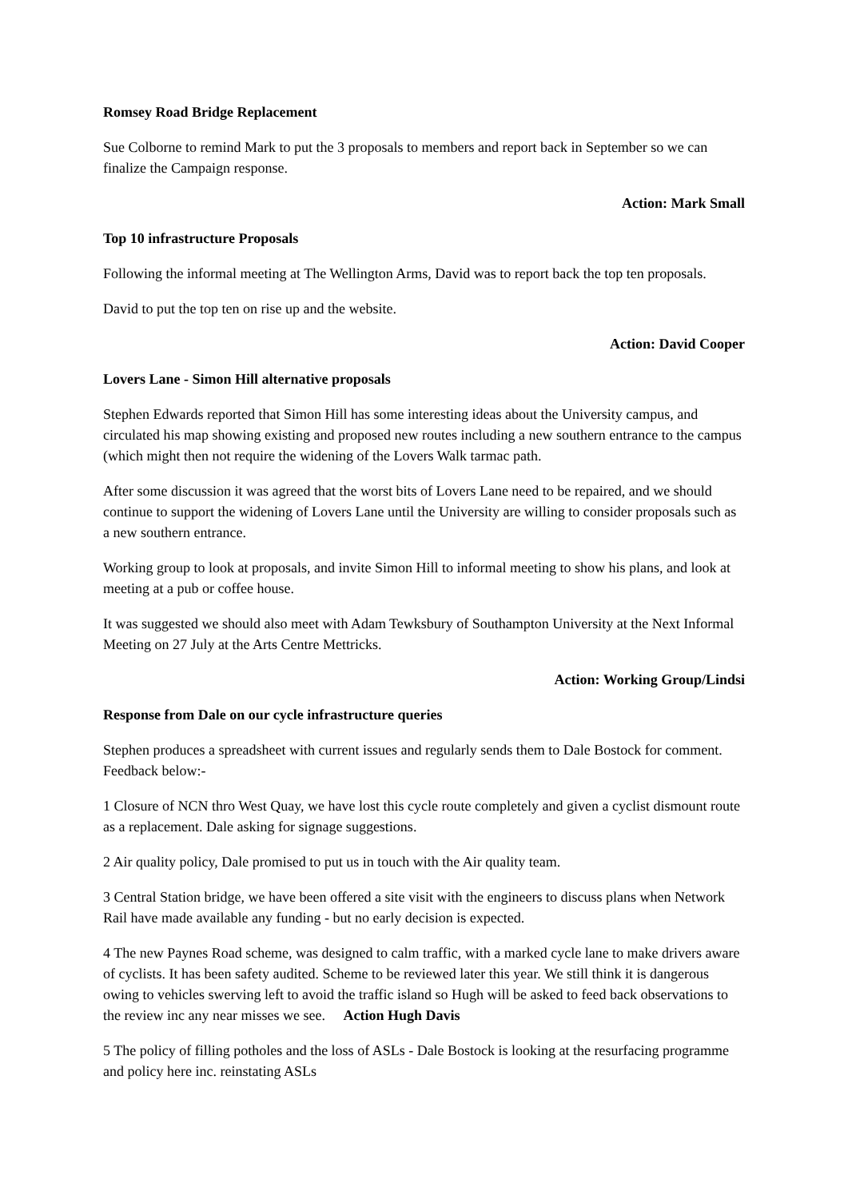Romsey Road Bridge Replacement
Sue Colborne to remind Mark to put the 3 proposals to members and report back in September so we can finalize the Campaign response.
Action: Mark Small
Top 10 infrastructure Proposals
Following the informal meeting at The Wellington Arms, David was to report back the top ten proposals.
David to put the top ten on rise up and the website.
Action: David Cooper
Lovers Lane - Simon Hill alternative proposals
Stephen Edwards reported that Simon Hill has some interesting ideas about the University campus, and circulated his map showing existing and proposed new routes including a new southern entrance to the campus (which might then not require the widening of the Lovers Walk tarmac path.
After some discussion it was agreed that the worst bits of Lovers Lane need to be repaired, and we should continue to support the widening of Lovers Lane until the University are willing to consider proposals such as a new southern entrance.
Working group to look at proposals, and invite Simon Hill to informal meeting to show his plans, and look at meeting at a pub or coffee house.
It was suggested we should also meet with Adam Tewksbury of Southampton University at the Next Informal Meeting on 27 July at the Arts Centre Mettricks.
Action: Working Group/Lindsi
Response from Dale on our cycle infrastructure queries
Stephen produces a spreadsheet with current issues and regularly sends them to Dale Bostock for comment. Feedback below:-
1 Closure of NCN thro West Quay, we have lost this cycle route completely and given a cyclist dismount route as a replacement. Dale asking for signage suggestions.
2 Air quality policy, Dale promised to put us in touch with the Air quality team.
3 Central Station bridge, we have been offered a site visit with the engineers to discuss plans when Network Rail have made available any funding - but no early decision is expected.
4 The new Paynes Road scheme, was designed to calm traffic, with a marked cycle lane to make drivers aware of cyclists. It has been safety audited. Scheme to be reviewed later this year. We still think it is dangerous owing to vehicles swerving left to avoid the traffic island so Hugh will be asked to feed back observations to the review inc any near misses we see. Action Hugh Davis
5 The policy of filling potholes and the loss of ASLs - Dale Bostock is looking at the resurfacing programme and policy here inc. reinstating ASLs